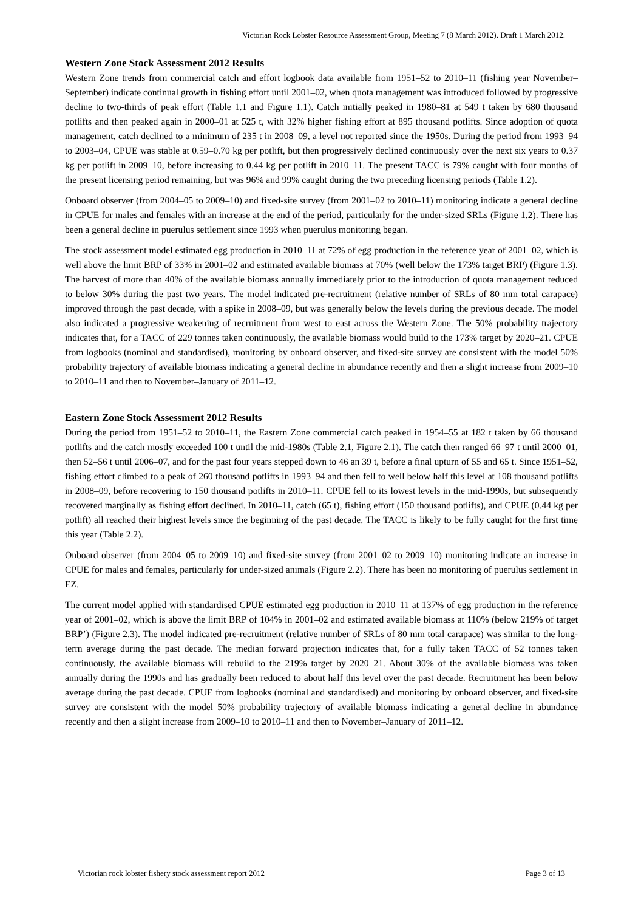Victorian Rock Lobster Resource Assessment Group, Meeting 7 (8 March 2012). Draft 1 March 2012.
Western Zone Stock Assessment 2012 Results
Western Zone trends from commercial catch and effort logbook data available from 1951–52 to 2010–11 (fishing year November–September) indicate continual growth in fishing effort until 2001–02, when quota management was introduced followed by progressive decline to two-thirds of peak effort (Table 1.1 and Figure 1.1). Catch initially peaked in 1980–81 at 549 t taken by 680 thousand potlifts and then peaked again in 2000–01 at 525 t, with 32% higher fishing effort at 895 thousand potlifts. Since adoption of quota management, catch declined to a minimum of 235 t in 2008–09, a level not reported since the 1950s. During the period from 1993–94 to 2003–04, CPUE was stable at 0.59–0.70 kg per potlift, but then progressively declined continuously over the next six years to 0.37 kg per potlift in 2009–10, before increasing to 0.44 kg per potlift in 2010–11. The present TACC is 79% caught with four months of the present licensing period remaining, but was 96% and 99% caught during the two preceding licensing periods (Table 1.2).
Onboard observer (from 2004–05 to 2009–10) and fixed-site survey (from 2001–02 to 2010–11) monitoring indicate a general decline in CPUE for males and females with an increase at the end of the period, particularly for the under-sized SRLs (Figure 1.2). There has been a general decline in puerulus settlement since 1993 when puerulus monitoring began.
The stock assessment model estimated egg production in 2010–11 at 72% of egg production in the reference year of 2001–02, which is well above the limit BRP of 33% in 2001–02 and estimated available biomass at 70% (well below the 173% target BRP) (Figure 1.3). The harvest of more than 40% of the available biomass annually immediately prior to the introduction of quota management reduced to below 30% during the past two years. The model indicated pre-recruitment (relative number of SRLs of 80 mm total carapace) improved through the past decade, with a spike in 2008–09, but was generally below the levels during the previous decade. The model also indicated a progressive weakening of recruitment from west to east across the Western Zone. The 50% probability trajectory indicates that, for a TACC of 229 tonnes taken continuously, the available biomass would build to the 173% target by 2020–21. CPUE from logbooks (nominal and standardised), monitoring by onboard observer, and fixed-site survey are consistent with the model 50% probability trajectory of available biomass indicating a general decline in abundance recently and then a slight increase from 2009–10 to 2010–11 and then to November–January of 2011–12.
Eastern Zone Stock Assessment 2012 Results
During the period from 1951–52 to 2010–11, the Eastern Zone commercial catch peaked in 1954–55 at 182 t taken by 66 thousand potlifts and the catch mostly exceeded 100 t until the mid-1980s (Table 2.1, Figure 2.1). The catch then ranged 66–97 t until 2000–01, then 52–56 t until 2006–07, and for the past four years stepped down to 46 an 39 t, before a final upturn of 55 and 65 t. Since 1951–52, fishing effort climbed to a peak of 260 thousand potlifts in 1993–94 and then fell to well below half this level at 108 thousand potlifts in 2008–09, before recovering to 150 thousand potlifts in 2010–11. CPUE fell to its lowest levels in the mid-1990s, but subsequently recovered marginally as fishing effort declined. In 2010–11, catch (65 t), fishing effort (150 thousand potlifts), and CPUE (0.44 kg per potlift) all reached their highest levels since the beginning of the past decade. The TACC is likely to be fully caught for the first time this year (Table 2.2).
Onboard observer (from 2004–05 to 2009–10) and fixed-site survey (from 2001–02 to 2009–10) monitoring indicate an increase in CPUE for males and females, particularly for under-sized animals (Figure 2.2). There has been no monitoring of puerulus settlement in EZ.
The current model applied with standardised CPUE estimated egg production in 2010–11 at 137% of egg production in the reference year of 2001–02, which is above the limit BRP of 104% in 2001–02 and estimated available biomass at 110% (below 219% of target BRP’) (Figure 2.3). The model indicated pre-recruitment (relative number of SRLs of 80 mm total carapace) was similar to the long-term average during the past decade. The median forward projection indicates that, for a fully taken TACC of 52 tonnes taken continuously, the available biomass will rebuild to the 219% target by 2020–21. About 30% of the available biomass was taken annually during the 1990s and has gradually been reduced to about half this level over the past decade. Recruitment has been below average during the past decade. CPUE from logbooks (nominal and standardised) and monitoring by onboard observer, and fixed-site survey are consistent with the model 50% probability trajectory of available biomass indicating a general decline in abundance recently and then a slight increase from 2009–10 to 2010–11 and then to November–January of 2011–12.
Victorian rock lobster fishery stock assessment report 2012 Page 3 of 13